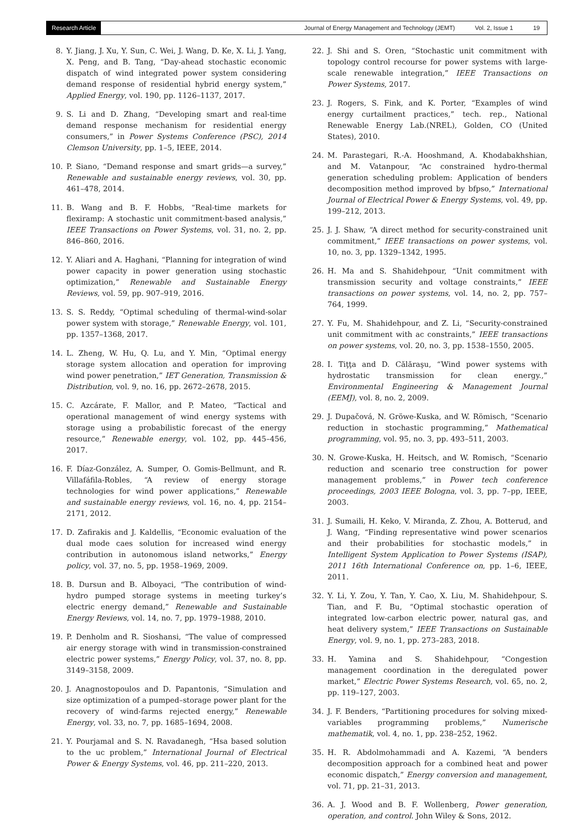Research Article
Journal of Energy Management and Technology (JEMT) Vol. 2, Issue 1 19
8. Y. Jiang, J. Xu, Y. Sun, C. Wei, J. Wang, D. Ke, X. Li, J. Yang, X. Peng, and B. Tang, “Day-ahead stochastic economic dispatch of wind integrated power system considering demand response of residential hybrid energy system,” Applied Energy, vol. 190, pp. 1126–1137, 2017.
9. S. Li and D. Zhang, “Developing smart and real-time demand response mechanism for residential energy consumers,” in Power Systems Conference (PSC), 2014 Clemson University, pp. 1–5, IEEE, 2014.
10. P. Siano, “Demand response and smart grids—a survey,” Renewable and sustainable energy reviews, vol. 30, pp. 461–478, 2014.
11. B. Wang and B. F. Hobbs, “Real-time markets for flexiramp: A stochastic unit commitment-based analysis,” IEEE Transactions on Power Systems, vol. 31, no. 2, pp. 846–860, 2016.
12. Y. Aliari and A. Haghani, “Planning for integration of wind power capacity in power generation using stochastic optimization,” Renewable and Sustainable Energy Reviews, vol. 59, pp. 907–919, 2016.
13. S. S. Reddy, “Optimal scheduling of thermal-wind-solar power system with storage,” Renewable Energy, vol. 101, pp. 1357–1368, 2017.
14. L. Zheng, W. Hu, Q. Lu, and Y. Min, “Optimal energy storage system allocation and operation for improving wind power penetration,” IET Generation, Transmission & Distribution, vol. 9, no. 16, pp. 2672–2678, 2015.
15. C. Azcárate, F. Mallor, and P. Mateo, “Tactical and operational management of wind energy systems with storage using a probabilistic forecast of the energy resource,” Renewable energy, vol. 102, pp. 445–456, 2017.
16. F. Díaz-González, A. Sumper, O. Gomis-Bellmunt, and R. Villafáfila-Robles, “A review of energy storage technologies for wind power applications,” Renewable and sustainable energy reviews, vol. 16, no. 4, pp. 2154–2171, 2012.
17. D. Zafirakis and J. Kaldellis, “Economic evaluation of the dual mode caes solution for increased wind energy contribution in autonomous island networks,” Energy policy, vol. 37, no. 5, pp. 1958–1969, 2009.
18. B. Dursun and B. Alboyaci, “The contribution of wind-hydro pumped storage systems in meeting turkey’s electric energy demand,” Renewable and Sustainable Energy Reviews, vol. 14, no. 7, pp. 1979–1988, 2010.
19. P. Denholm and R. Sioshansi, “The value of compressed air energy storage with wind in transmission-constrained electric power systems,” Energy Policy, vol. 37, no. 8, pp. 3149–3158, 2009.
20. J. Anagnostopoulos and D. Papantonis, “Simulation and size optimization of a pumped–storage power plant for the recovery of wind-farms rejected energy,” Renewable Energy, vol. 33, no. 7, pp. 1685–1694, 2008.
21. Y. Pourjamal and S. N. Ravadanegh, “Hsa based solution to the uc problem,” International Journal of Electrical Power & Energy Systems, vol. 46, pp. 211–220, 2013.
22. J. Shi and S. Oren, “Stochastic unit commitment with topology control recourse for power systems with large-scale renewable integration,” IEEE Transactions on Power Systems, 2017.
23. J. Rogers, S. Fink, and K. Porter, “Examples of wind energy curtailment practices,” tech. rep., National Renewable Energy Lab.(NREL), Golden, CO (United States), 2010.
24. M. Parastegari, R.-A. Hooshmand, A. Khodabakhshian, and M. Vatanpour, “Ac constrained hydro-thermal generation scheduling problem: Application of benders decomposition method improved by bfpso,” International Journal of Electrical Power & Energy Systems, vol. 49, pp. 199–212, 2013.
25. J. J. Shaw, “A direct method for security-constrained unit commitment,” IEEE transactions on power systems, vol. 10, no. 3, pp. 1329–1342, 1995.
26. H. Ma and S. Shahidehpour, “Unit commitment with transmission security and voltage constraints,” IEEE transactions on power systems, vol. 14, no. 2, pp. 757–764, 1999.
27. Y. Fu, M. Shahidehpour, and Z. Li, “Security-constrained unit commitment with ac constraints,” IEEE transactions on power systems, vol. 20, no. 3, pp. 1538–1550, 2005.
28. I. Tiţţa and D. Călăraşu, “Wind power systems with hydrostatic transmission for clean energy.,” Environmental Engineering & Management Journal (EEMJ), vol. 8, no. 2, 2009.
29. J. Dupačová, N. Gröwe-Kuska, and W. Römisch, “Scenario reduction in stochastic programming,” Mathematical programming, vol. 95, no. 3, pp. 493–511, 2003.
30. N. Growe-Kuska, H. Heitsch, and W. Romisch, “Scenario reduction and scenario tree construction for power management problems,” in Power tech conference proceedings, 2003 IEEE Bologna, vol. 3, pp. 7–pp, IEEE, 2003.
31. J. Sumaili, H. Keko, V. Miranda, Z. Zhou, A. Botterud, and J. Wang, “Finding representative wind power scenarios and their probabilities for stochastic models,” in Intelligent System Application to Power Systems (ISAP), 2011 16th International Conference on, pp. 1–6, IEEE, 2011.
32. Y. Li, Y. Zou, Y. Tan, Y. Cao, X. Liu, M. Shahidehpour, S. Tian, and F. Bu, “Optimal stochastic operation of integrated low-carbon electric power, natural gas, and heat delivery system,” IEEE Transactions on Sustainable Energy, vol. 9, no. 1, pp. 273–283, 2018.
33. H. Yamina and S. Shahidehpour, “Congestion management coordination in the deregulated power market,” Electric Power Systems Research, vol. 65, no. 2, pp. 119–127, 2003.
34. J. F. Benders, “Partitioning procedures for solving mixed-variables programming problems,” Numerische mathematik, vol. 4, no. 1, pp. 238–252, 1962.
35. H. R. Abdolmohammadi and A. Kazemi, “A benders decomposition approach for a combined heat and power economic dispatch,” Energy conversion and management, vol. 71, pp. 21–31, 2013.
36. A. J. Wood and B. F. Wollenberg, Power generation, operation, and control. John Wiley & Sons, 2012.